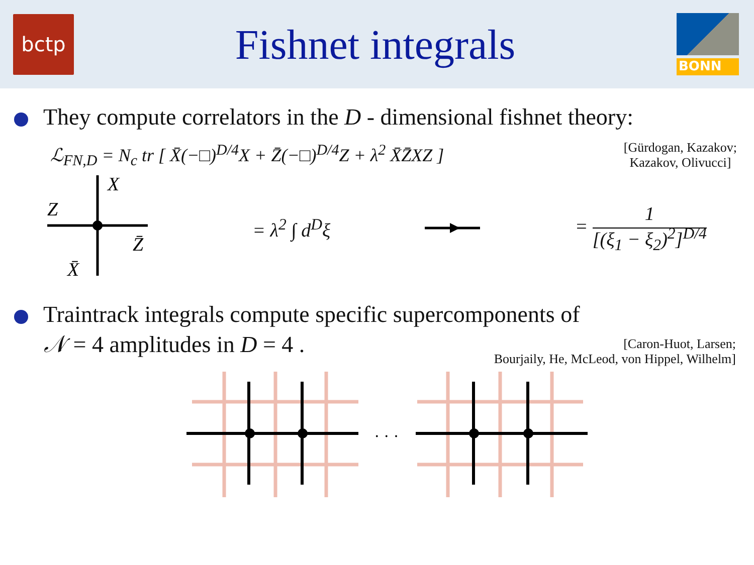bctp
Fishnet integrals
BONN
They compute correlators in the D - dimensional fishnet theory:
ℒ<sub>FN,D</sub> = N<sub>c</sub> tr [ X̄(−□)<sup>D/4</sup>X + Z̄(−□)<sup>D/4</sup>Z + λ<sup>2</sup> X̄Z̄XZ ]
[Gürdogan, Kazakov;
Kazakov, Olivucci]
X
Z
Z̄
X̄
= λ<sup>2</sup> ∫ d<sup>D</sup>ξ
= 1
[(ξ<sub>1</sub> − ξ<sub>2</sub>)<sup>2</sup>]<sup>D/4</sup>
Traintrack integrals compute specific supercomponents of
𝒩 = 4 amplitudes in D = 4 .
[Caron-Huot, Larsen;
Bourjaily, He, McLeod, von Hippel, Wilhelm]
. . .